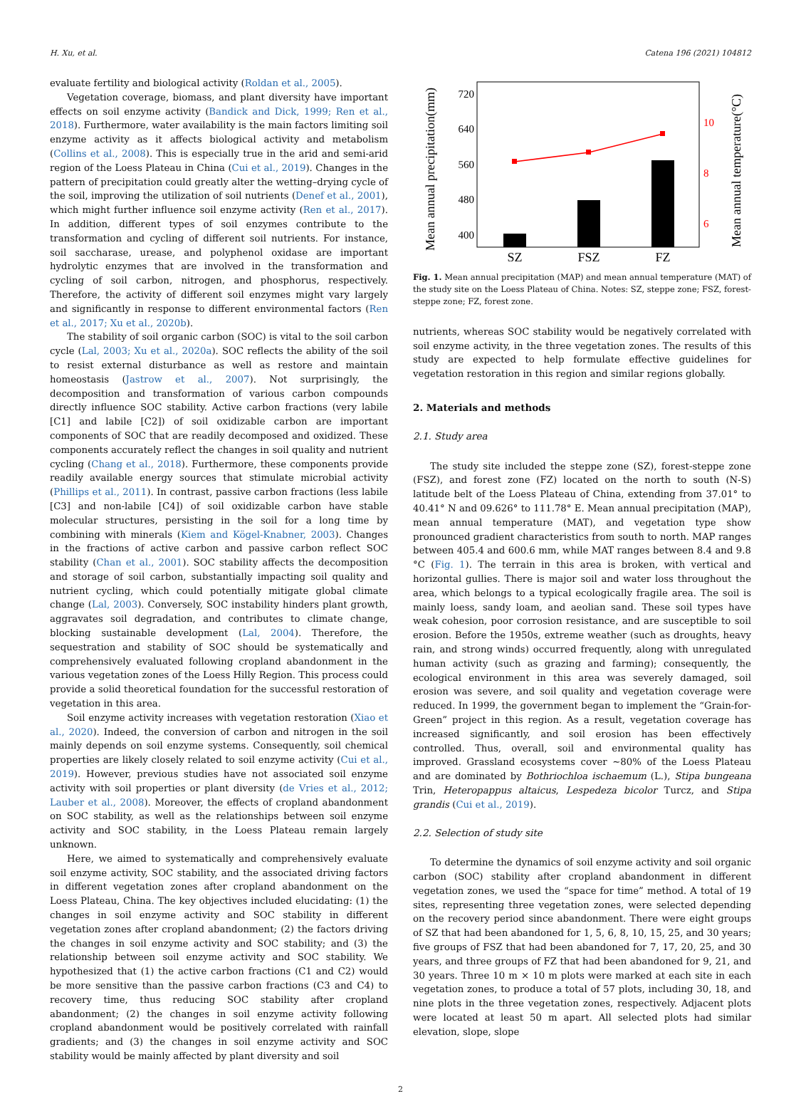H. Xu, et al. Catena 196 (2021) 104812
evaluate fertility and biological activity (Roldan et al., 2005).
Vegetation coverage, biomass, and plant diversity have important effects on soil enzyme activity (Bandick and Dick, 1999; Ren et al., 2018). Furthermore, water availability is the main factors limiting soil enzyme activity as it affects biological activity and metabolism (Collins et al., 2008). This is especially true in the arid and semi-arid region of the Loess Plateau in China (Cui et al., 2019). Changes in the pattern of precipitation could greatly alter the wetting–drying cycle of the soil, improving the utilization of soil nutrients (Denef et al., 2001), which might further influence soil enzyme activity (Ren et al., 2017). In addition, different types of soil enzymes contribute to the transformation and cycling of different soil nutrients. For instance, soil saccharase, urease, and polyphenol oxidase are important hydrolytic enzymes that are involved in the transformation and cycling of soil carbon, nitrogen, and phosphorus, respectively. Therefore, the activity of different soil enzymes might vary largely and significantly in response to different environmental factors (Ren et al., 2017; Xu et al., 2020b).
The stability of soil organic carbon (SOC) is vital to the soil carbon cycle (Lal, 2003; Xu et al., 2020a). SOC reflects the ability of the soil to resist external disturbance as well as restore and maintain homeostasis (Jastrow et al., 2007). Not surprisingly, the decomposition and transformation of various carbon compounds directly influence SOC stability. Active carbon fractions (very labile [C1] and labile [C2]) of soil oxidizable carbon are important components of SOC that are readily decomposed and oxidized. These components accurately reflect the changes in soil quality and nutrient cycling (Chang et al., 2018). Furthermore, these components provide readily available energy sources that stimulate microbial activity (Phillips et al., 2011). In contrast, passive carbon fractions (less labile [C3] and non-labile [C4]) of soil oxidizable carbon have stable molecular structures, persisting in the soil for a long time by combining with minerals (Kiem and Kögel-Knabner, 2003). Changes in the fractions of active carbon and passive carbon reflect SOC stability (Chan et al., 2001). SOC stability affects the decomposition and storage of soil carbon, substantially impacting soil quality and nutrient cycling, which could potentially mitigate global climate change (Lal, 2003). Conversely, SOC instability hinders plant growth, aggravates soil degradation, and contributes to climate change, blocking sustainable development (Lal, 2004). Therefore, the sequestration and stability of SOC should be systematically and comprehensively evaluated following cropland abandonment in the various vegetation zones of the Loess Hilly Region. This process could provide a solid theoretical foundation for the successful restoration of vegetation in this area.
Soil enzyme activity increases with vegetation restoration (Xiao et al., 2020). Indeed, the conversion of carbon and nitrogen in the soil mainly depends on soil enzyme systems. Consequently, soil chemical properties are likely closely related to soil enzyme activity (Cui et al., 2019). However, previous studies have not associated soil enzyme activity with soil properties or plant diversity (de Vries et al., 2012; Lauber et al., 2008). Moreover, the effects of cropland abandonment on SOC stability, as well as the relationships between soil enzyme activity and SOC stability, in the Loess Plateau remain largely unknown.
Here, we aimed to systematically and comprehensively evaluate soil enzyme activity, SOC stability, and the associated driving factors in different vegetation zones after cropland abandonment on the Loess Plateau, China. The key objectives included elucidating: (1) the changes in soil enzyme activity and SOC stability in different vegetation zones after cropland abandonment; (2) the factors driving the changes in soil enzyme activity and SOC stability; and (3) the relationship between soil enzyme activity and SOC stability. We hypothesized that (1) the active carbon fractions (C1 and C2) would be more sensitive than the passive carbon fractions (C3 and C4) to recovery time, thus reducing SOC stability after cropland abandonment; (2) the changes in soil enzyme activity following cropland abandonment would be positively correlated with rainfall gradients; and (3) the changes in soil enzyme activity and SOC stability would be mainly affected by plant diversity and soil
Mean annual precipitation(mm)
720
640
560
480
400
10
8
6
Mean annual temperature(°C)
SZ
FSZ
FZ
Fig. 1. Mean annual precipitation (MAP) and mean annual temperature (MAT) of the study site on the Loess Plateau of China. Notes: SZ, steppe zone; FSZ, forest-steppe zone; FZ, forest zone.
nutrients, whereas SOC stability would be negatively correlated with soil enzyme activity, in the three vegetation zones. The results of this study are expected to help formulate effective guidelines for vegetation restoration in this region and similar regions globally.
2. Materials and methods
2.1. Study area
The study site included the steppe zone (SZ), forest-steppe zone (FSZ), and forest zone (FZ) located on the north to south (N-S) latitude belt of the Loess Plateau of China, extending from 37.01° to 40.41° N and 09.626° to 111.78° E. Mean annual precipitation (MAP), mean annual temperature (MAT), and vegetation type show pronounced gradient characteristics from south to north. MAP ranges between 405.4 and 600.6 mm, while MAT ranges between 8.4 and 9.8 °C (Fig. 1). The terrain in this area is broken, with vertical and horizontal gullies. There is major soil and water loss throughout the area, which belongs to a typical ecologically fragile area. The soil is mainly loess, sandy loam, and aeolian sand. These soil types have weak cohesion, poor corrosion resistance, and are susceptible to soil erosion. Before the 1950s, extreme weather (such as droughts, heavy rain, and strong winds) occurred frequently, along with unregulated human activity (such as grazing and farming); consequently, the ecological environment in this area was severely damaged, soil erosion was severe, and soil quality and vegetation coverage were reduced. In 1999, the government began to implement the “Grain-for-Green” project in this region. As a result, vegetation coverage has increased significantly, and soil erosion has been effectively controlled. Thus, overall, soil and environmental quality has improved. Grassland ecosystems cover ~80% of the Loess Plateau and are dominated by Bothriochloa ischaemum (L.), Stipa bungeana Trin, Heteropappus altaicus, Lespedeza bicolor Turcz, and Stipa grandis (Cui et al., 2019).
2.2. Selection of study site
To determine the dynamics of soil enzyme activity and soil organic carbon (SOC) stability after cropland abandonment in different vegetation zones, we used the “space for time” method. A total of 19 sites, representing three vegetation zones, were selected depending on the recovery period since abandonment. There were eight groups of SZ that had been abandoned for 1, 5, 6, 8, 10, 15, 25, and 30 years; five groups of FSZ that had been abandoned for 7, 17, 20, 25, and 30 years, and three groups of FZ that had been abandoned for 9, 21, and 30 years. Three 10 m × 10 m plots were marked at each site in each vegetation zones, to produce a total of 57 plots, including 30, 18, and nine plots in the three vegetation zones, respectively. Adjacent plots were located at least 50 m apart. All selected plots had similar elevation, slope, slope
2